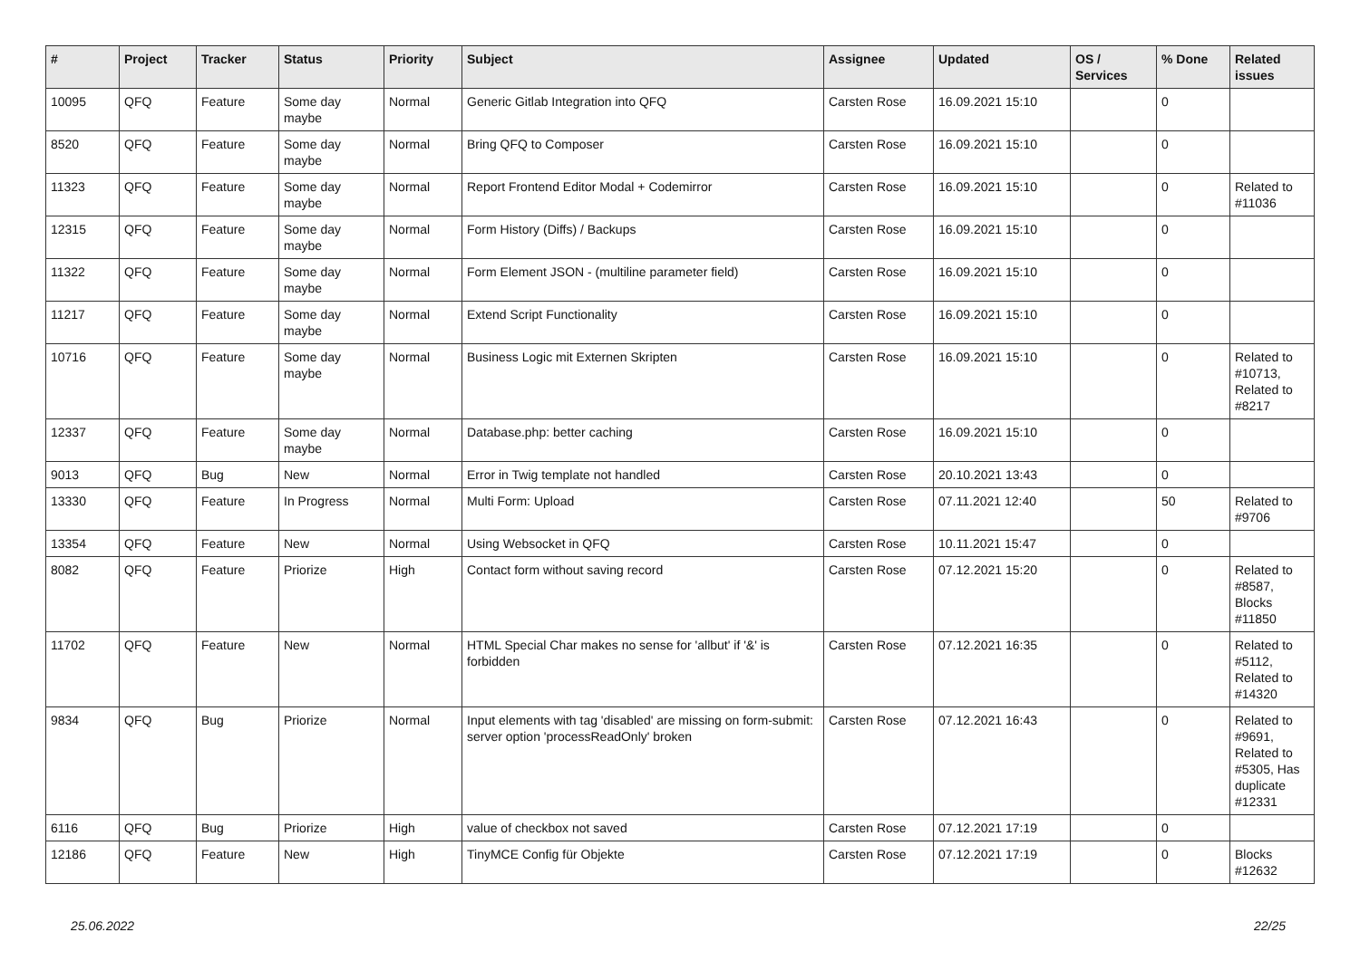| # | Project | Tracker | Status | Priority | Subject | Assignee | Updated | OS / Services | % Done | Related issues |
| --- | --- | --- | --- | --- | --- | --- | --- | --- | --- | --- |
| 10095 | QFQ | Feature | Some day maybe | Normal | Generic Gitlab Integration into QFQ | Carsten Rose | 16.09.2021 15:10 | | 0 | |
| 8520 | QFQ | Feature | Some day maybe | Normal | Bring QFQ to Composer | Carsten Rose | 16.09.2021 15:10 | | 0 | |
| 11323 | QFQ | Feature | Some day maybe | Normal | Report Frontend Editor Modal + Codemirror | Carsten Rose | 16.09.2021 15:10 | | 0 | Related to #11036 |
| 12315 | QFQ | Feature | Some day maybe | Normal | Form History (Diffs) / Backups | Carsten Rose | 16.09.2021 15:10 | | 0 | |
| 11322 | QFQ | Feature | Some day maybe | Normal | Form Element JSON - (multiline parameter field) | Carsten Rose | 16.09.2021 15:10 | | 0 | |
| 11217 | QFQ | Feature | Some day maybe | Normal | Extend Script Functionality | Carsten Rose | 16.09.2021 15:10 | | 0 | |
| 10716 | QFQ | Feature | Some day maybe | Normal | Business Logic mit Externen Skripten | Carsten Rose | 16.09.2021 15:10 | | 0 | Related to #10713, Related to #8217 |
| 12337 | QFQ | Feature | Some day maybe | Normal | Database.php: better caching | Carsten Rose | 16.09.2021 15:10 | | 0 | |
| 9013 | QFQ | Bug | New | Normal | Error in Twig template not handled | Carsten Rose | 20.10.2021 13:43 | | 0 | |
| 13330 | QFQ | Feature | In Progress | Normal | Multi Form: Upload | Carsten Rose | 07.11.2021 12:40 | | 50 | Related to #9706 |
| 13354 | QFQ | Feature | New | Normal | Using Websocket in QFQ | Carsten Rose | 10.11.2021 15:47 | | 0 | |
| 8082 | QFQ | Feature | Priorize | High | Contact form without saving record | Carsten Rose | 07.12.2021 15:20 | | 0 | Related to #8587, Blocks #11850 |
| 11702 | QFQ | Feature | New | Normal | HTML Special Char makes no sense for 'allbut' if '&' is forbidden | Carsten Rose | 07.12.2021 16:35 | | 0 | Related to #5112, Related to #14320 |
| 9834 | QFQ | Bug | Priorize | Normal | Input elements with tag 'disabled' are missing on form-submit: server option 'processReadOnly' broken | Carsten Rose | 07.12.2021 16:43 | | 0 | Related to #9691, Related to #5305, Has duplicate #12331 |
| 6116 | QFQ | Bug | Priorize | High | value of checkbox not saved | Carsten Rose | 07.12.2021 17:19 | | 0 | |
| 12186 | QFQ | Feature | New | High | TinyMCE Config für Objekte | Carsten Rose | 07.12.2021 17:19 | | 0 | Blocks #12632 |
25.06.2022 22/25